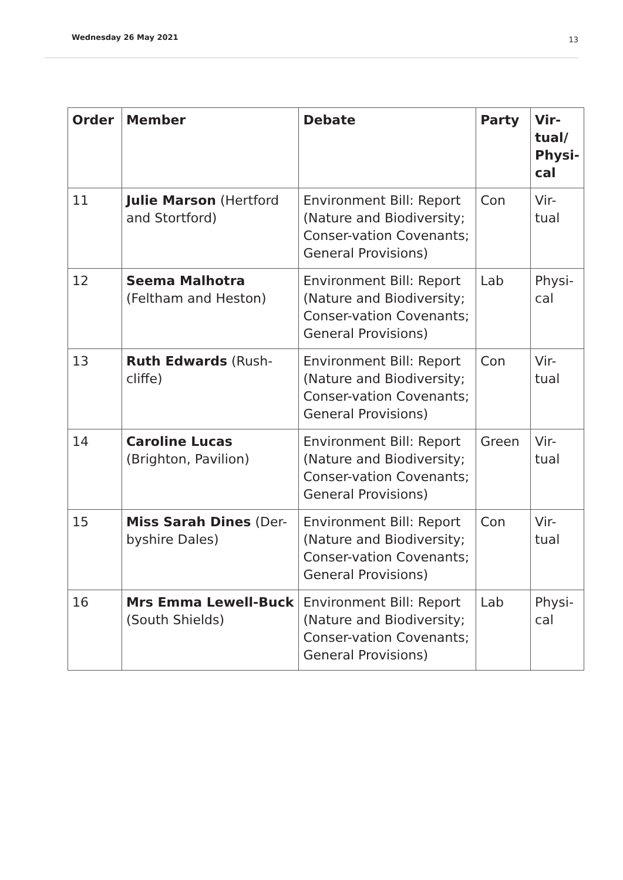Wednesday 26 May 2021 13
| Order | Member | Debate | Party | Vir- tual/ Physi- cal |
| --- | --- | --- | --- | --- |
| 11 | Julie Marson (Hertford and Stortford) | Environment Bill: Report (Nature and Biodiversity; Conser-vation Covenants; General Provisions) | Con | Vir- tual |
| 12 | Seema Malhotra (Feltham and Heston) | Environment Bill: Report (Nature and Biodiversity; Conser-vation Covenants; General Provisions) | Lab | Physi- cal |
| 13 | Ruth Edwards (Rush-cliffe) | Environment Bill: Report (Nature and Biodiversity; Conser-vation Covenants; General Provisions) | Con | Vir- tual |
| 14 | Caroline Lucas (Brighton, Pavilion) | Environment Bill: Report (Nature and Biodiversity; Conser-vation Covenants; General Provisions) | Green | Vir- tual |
| 15 | Miss Sarah Dines (Der-byshire Dales) | Environment Bill: Report (Nature and Biodiversity; Conser-vation Covenants; General Provisions) | Con | Vir- tual |
| 16 | Mrs Emma Lewell-Buck (South Shields) | Environment Bill: Report (Nature and Biodiversity; Conser-vation Covenants; General Provisions) | Lab | Physi- cal |